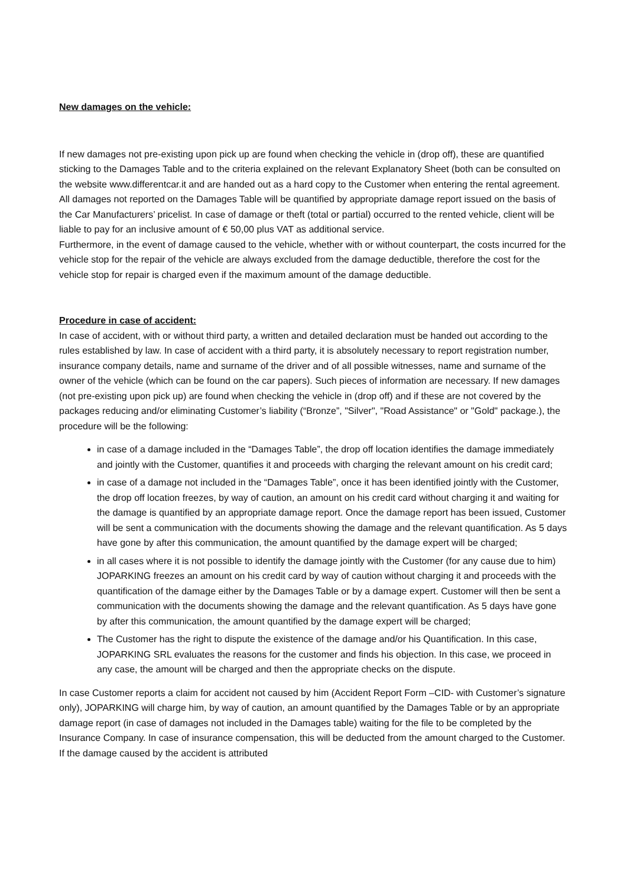New damages on the vehicle:
If new damages not pre-existing upon pick up are found when checking the vehicle in (drop off), these are quantified sticking to the Damages Table and to the criteria explained on the relevant Explanatory Sheet (both can be consulted on the website www.differentcar.it and are handed out as a hard copy to the Customer when entering the rental agreement. All damages not reported on the Damages Table will be quantified by appropriate damage report issued on the basis of the Car Manufacturers’ pricelist. In case of damage or theft (total or partial) occurred to the rented vehicle, client will be liable to pay for an inclusive amount of € 50,00 plus VAT as additional service.
Furthermore, in the event of damage caused to the vehicle, whether with or without counterpart, the costs incurred for the vehicle stop for the repair of the vehicle are always excluded from the damage deductible, therefore the cost for the vehicle stop for repair is charged even if the maximum amount of the damage deductible.
Procedure in case of accident:
In case of accident, with or without third party, a written and detailed declaration must be handed out according to the rules established by law. In case of accident with a third party, it is absolutely necessary to report registration number, insurance company details, name and surname of the driver and of all possible witnesses, name and surname of the owner of the vehicle (which can be found on the car papers). Such pieces of information are necessary. If new damages (not pre-existing upon pick up) are found when checking the vehicle in (drop off) and if these are not covered by the packages reducing and/or eliminating Customer’s liability (“Bronze”, "Silver", "Road Assistance" or "Gold" package.), the procedure will be the following:
in case of a damage included in the “Damages Table”, the drop off location identifies the damage immediately and jointly with the Customer, quantifies it and proceeds with charging the relevant amount on his credit card;
in case of a damage not included in the “Damages Table”, once it has been identified jointly with the Customer, the drop off location freezes, by way of caution, an amount on his credit card without charging it and waiting for the damage is quantified by an appropriate damage report. Once the damage report has been issued, Customer will be sent a communication with the documents showing the damage and the relevant quantification. As 5 days have gone by after this communication, the amount quantified by the damage expert will be charged;
in all cases where it is not possible to identify the damage jointly with the Customer (for any cause due to him) JOPARKING freezes an amount on his credit card by way of caution without charging it and proceeds with the quantification of the damage either by the Damages Table or by a damage expert. Customer will then be sent a communication with the documents showing the damage and the relevant quantification. As 5 days have gone by after this communication, the amount quantified by the damage expert will be charged;
The Customer has the right to dispute the existence of the damage and/or his Quantification. In this case, JOPARKING SRL evaluates the reasons for the customer and finds his objection. In this case, we proceed in any case, the amount will be charged and then the appropriate checks on the dispute.
In case Customer reports a claim for accident not caused by him (Accident Report Form –CID- with Customer’s signature only), JOPARKING will charge him, by way of caution, an amount quantified by the Damages Table or by an appropriate damage report (in case of damages not included in the Damages table) waiting for the file to be completed by the Insurance Company. In case of insurance compensation, this will be deducted from the amount charged to the Customer. If the damage caused by the accident is attributed